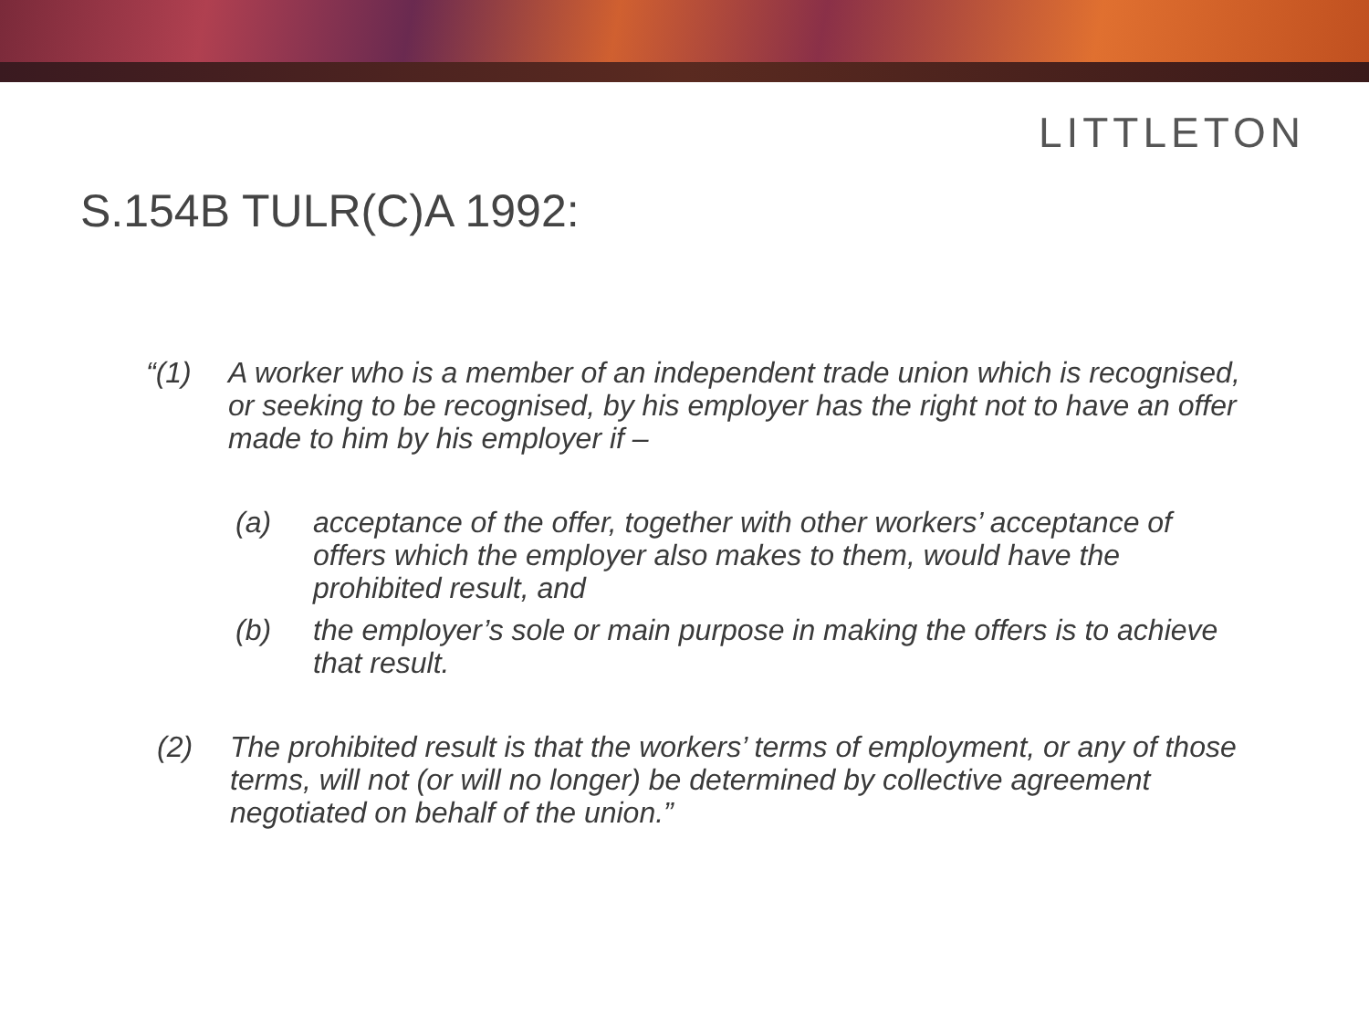LITTLETON
S.154B TULR(C)A 1992:
“(1) A worker who is a member of an independent trade union which is recognised, or seeking to be recognised, by his employer has the right not to have an offer made to him by his employer if –
(a) acceptance of the offer, together with other workers’ acceptance of offers which the employer also makes to them, would have the prohibited result, and
(b) the employer’s sole or main purpose in making the offers is to achieve that result.
(2) The prohibited result is that the workers’ terms of employment, or any of those terms, will not (or will no longer) be determined by collective agreement negotiated on behalf of the union.”